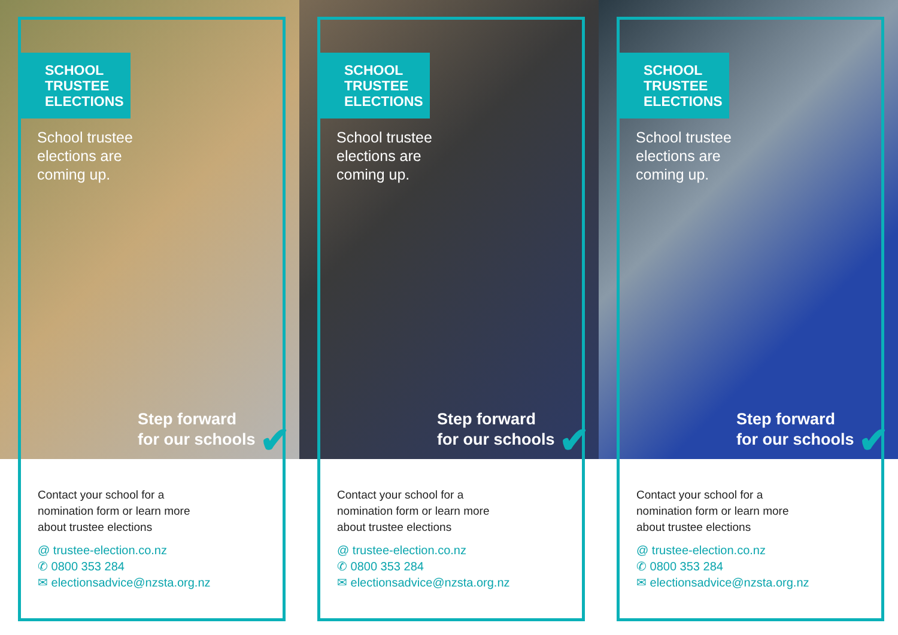SCHOOL
TRUSTEE
ELECTIONS
School trustee
elections are
coming up.
Step forward
for our schools ✔
Contact your school for a
nomination form or learn more
about trustee elections
@ trustee-election.co.nz
✆ 0800 353 284
✉ electionsadvice@nzsta.org.nz
SCHOOL
TRUSTEE
ELECTIONS
School trustee
elections are
coming up.
Step forward
for our schools ✔
Contact your school for a
nomination form or learn more
about trustee elections
@ trustee-election.co.nz
✆ 0800 353 284
✉ electionsadvice@nzsta.org.nz
SCHOOL
TRUSTEE
ELECTIONS
School trustee
elections are
coming up.
Step forward
for our schools ✔
Contact your school for a
nomination form or learn more
about trustee elections
@ trustee-election.co.nz
✆ 0800 353 284
✉ electionsadvice@nzsta.org.nz